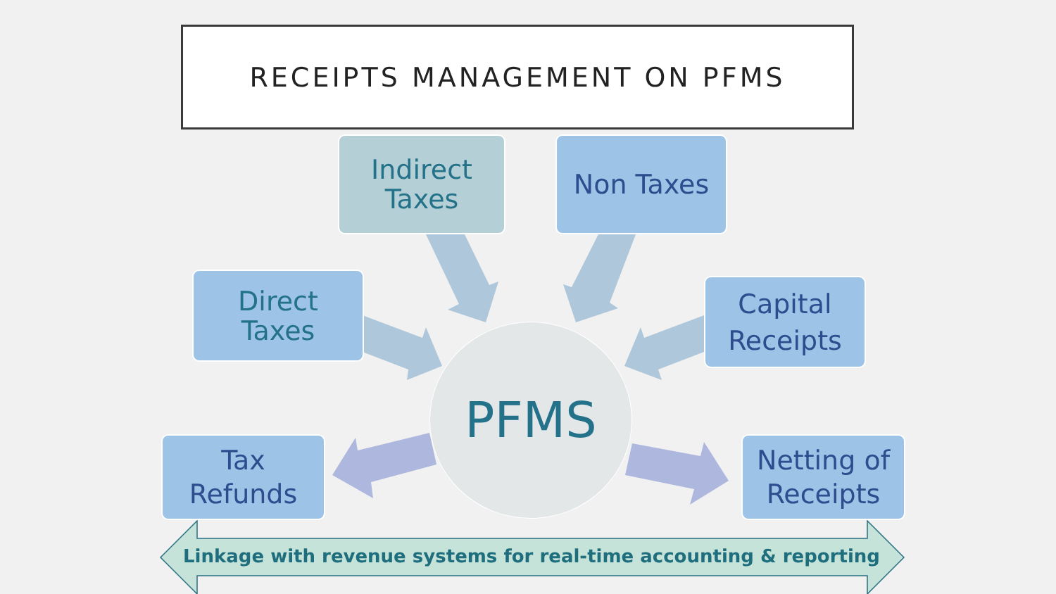RECEIPTS MANAGEMENT ON PFMS
Indirect
Taxes
Non Taxes
Direct
Taxes
Capital
Receipts
PFMS
Tax
Refunds
Netting of
Receipts
Linkage with revenue systems for real-time accounting & reporting